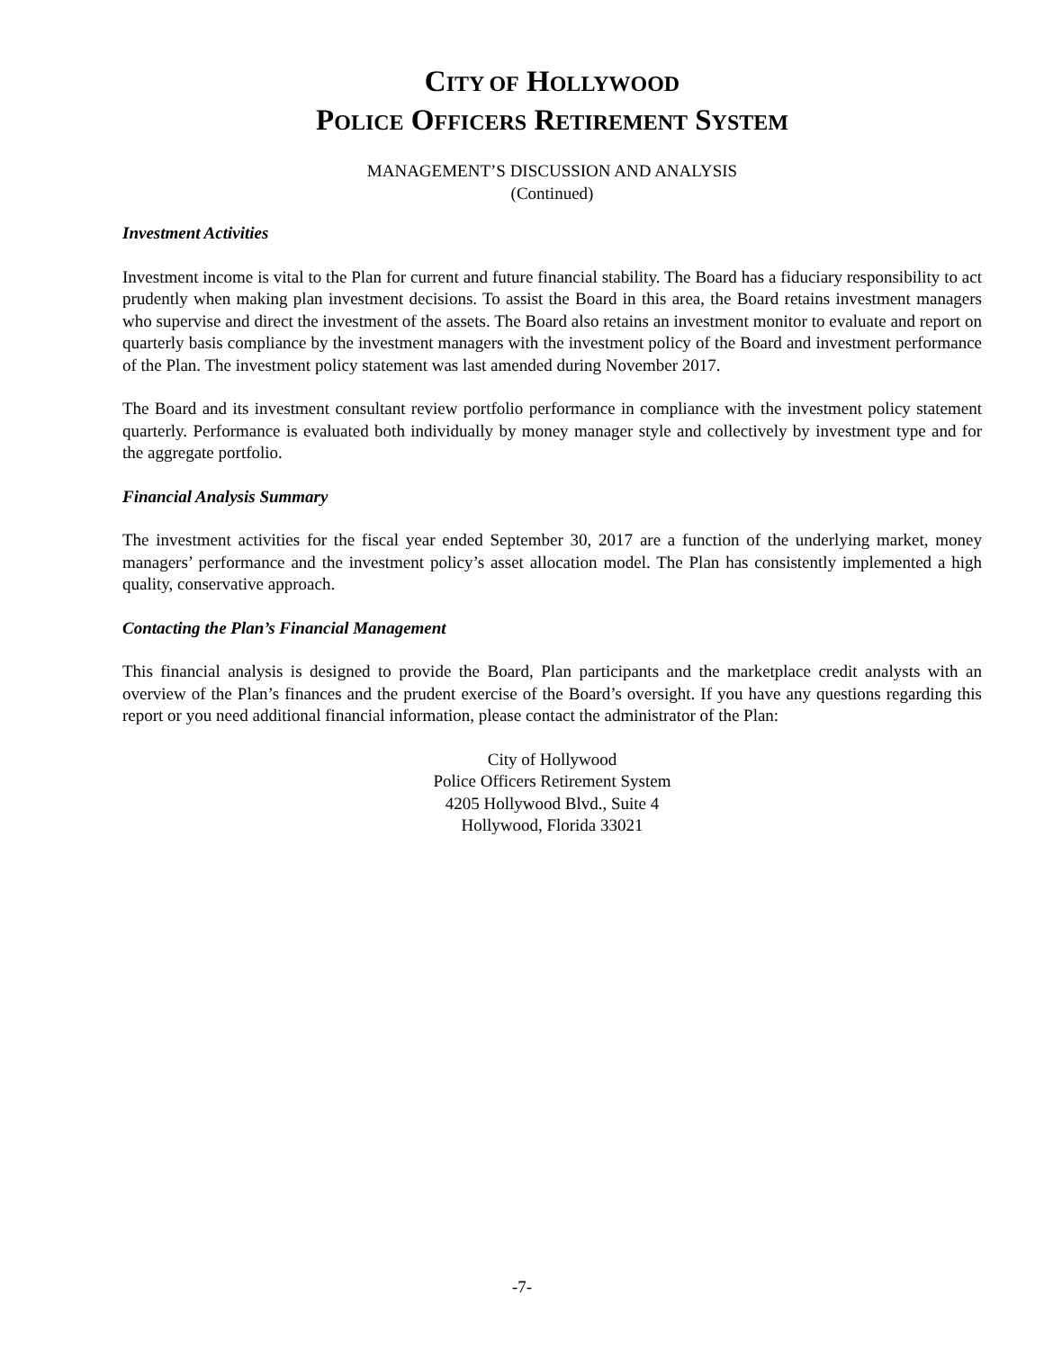CITY OF HOLLYWOOD
POLICE OFFICERS RETIREMENT SYSTEM
MANAGEMENT’S DISCUSSION AND ANALYSIS
(Continued)
Investment Activities
Investment income is vital to the Plan for current and future financial stability. The Board has a fiduciary responsibility to act prudently when making plan investment decisions. To assist the Board in this area, the Board retains investment managers who supervise and direct the investment of the assets. The Board also retains an investment monitor to evaluate and report on quarterly basis compliance by the investment managers with the investment policy of the Board and investment performance of the Plan. The investment policy statement was last amended during November 2017.
The Board and its investment consultant review portfolio performance in compliance with the investment policy statement quarterly. Performance is evaluated both individually by money manager style and collectively by investment type and for the aggregate portfolio.
Financial Analysis Summary
The investment activities for the fiscal year ended September 30, 2017 are a function of the underlying market, money managers’ performance and the investment policy’s asset allocation model. The Plan has consistently implemented a high quality, conservative approach.
Contacting the Plan’s Financial Management
This financial analysis is designed to provide the Board, Plan participants and the marketplace credit analysts with an overview of the Plan’s finances and the prudent exercise of the Board’s oversight. If you have any questions regarding this report or you need additional financial information, please contact the administrator of the Plan:
City of Hollywood
Police Officers Retirement System
4205 Hollywood Blvd., Suite 4
Hollywood, Florida 33021
-7-